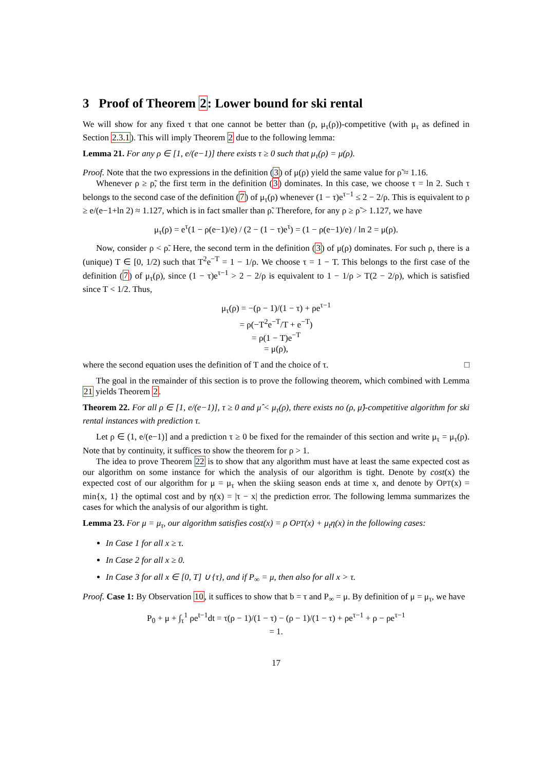3 Proof of Theorem 2: Lower bound for ski rental
We will show for any fixed τ that one cannot be better than (ρ, μ<sub>τ</sub>(ρ))-competitive (with μ<sub>τ</sub> as defined in Section 2.3.1). This will imply Theorem 2 due to the following lemma:
Lemma 21. For any ρ ∈ [1, e/(e−1)] there exists τ ≥ 0 such that μ<sub>τ</sub>(ρ) = μ(ρ).
Proof. Note that the two expressions in the definition (3) of μ(ρ) yield the same value for ρ̃ ≈ 1.16.
Whenever ρ ≥ ρ̃, the first term in the definition (3) dominates. In this case, we choose τ = ln 2. Such τ belongs to the second case of the definition (7) of μ<sub>τ</sub>(ρ) whenever (1 − τ)e<sup>τ−1</sup> ≤ 2 − 2/ρ. This is equivalent to ρ ≥ e/(e−1+ln 2) ≈ 1.127, which is in fact smaller than ρ̃. Therefore, for any ρ ≥ ρ̃ > 1.127, we have
μ<sub>τ</sub>(ρ) = e<sup>τ</sup>(1 − ρ(e−1)/e) / (2 − (1 − τ)e<sup>τ</sup>) = (1 − ρ(e−1)/e) / ln 2 = μ(ρ).
Now, consider ρ < ρ̃. Here, the second term in the definition (3) of μ(ρ) dominates. For such ρ, there is a (unique) T ∈ [0, 1/2) such that T<sup>2</sup>e<sup>−T</sup> = 1 − 1/ρ. We choose τ = 1 − T. This belongs to the first case of the definition (7) of μ<sub>τ</sub>(ρ), since (1 − τ)e<sup>τ−1</sup> > 2 − 2/ρ is equivalent to 1 − 1/ρ > T(2 − 2/ρ), which is satisfied since T < 1/2. Thus,
μ<sub>τ</sub>(ρ) = −(ρ − 1)/(1 − τ) + ρe<sup>τ−1</sup>
= ρ(−T<sup>2</sup>e<sup>−T</sup>/T + e<sup>−T</sup>)
= ρ(1 − T)e<sup>−T</sup>
= μ(ρ),
where the second equation uses the definition of T and the choice of τ. □
The goal in the remainder of this section is to prove the following theorem, which combined with Lemma 21 yields Theorem 2.
Theorem 22. For all ρ ∈ [1, e/(e−1)], τ ≥ 0 and μ̂ < μ<sub>τ</sub>(ρ), there exists no (ρ, μ̂)-competitive algorithm for ski rental instances with prediction τ.
Let ρ ∈ (1, e/(e−1)] and a prediction τ ≥ 0 be fixed for the remainder of this section and write μ<sub>τ</sub> = μ<sub>τ</sub>(ρ). Note that by continuity, it suffices to show the theorem for ρ > 1.
The idea to prove Theorem 22 is to show that any algorithm must have at least the same expected cost as our algorithm on some instance for which the analysis of our algorithm is tight. Denote by cost(x) the expected cost of our algorithm for μ = μ<sub>τ</sub> when the skiing season ends at time x, and denote by OPT(x) = min{x, 1} the optimal cost and by η(x) = |τ − x| the prediction error. The following lemma summarizes the cases for which the analysis of our algorithm is tight.
Lemma 23. For μ = μ<sub>τ</sub>, our algorithm satisfies cost(x) = ρ OPT(x) + μ<sub>t</sub>η(x) in the following cases:
In Case 1 for all x ≥ τ.
In Case 2 for all x ≥ 0.
In Case 3 for all x ∈ [0, T] ∪ {τ}, and if P<sub>∞</sub> = μ, then also for all x > τ.
Proof. Case 1: By Observation 10, it suffices to show that b = τ and P<sub>∞</sub> = μ. By definition of μ = μ<sub>τ</sub>, we have
P<sub>0</sub> + μ + ∫<sub>τ</sub><sup>1</sup> ρe<sup>t−1</sup>dt = τ(ρ − 1)/(1 − τ) − (ρ − 1)/(1 − τ) + ρe<sup>τ−1</sup> + ρ − ρe<sup>τ−1</sup>
= 1.
17